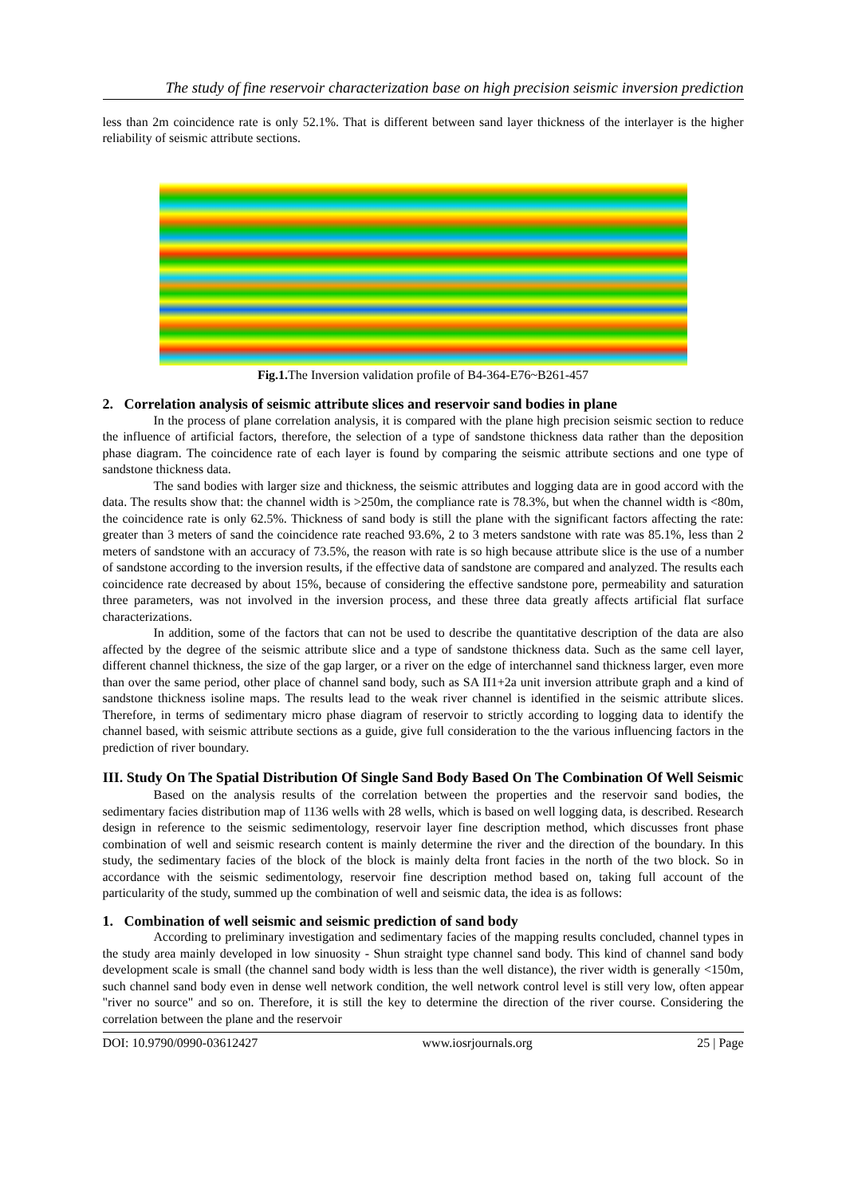The study of fine reservoir characterization base on high precision seismic inversion prediction
less than 2m coincidence rate is only 52.1%. That is different between sand layer thickness of the interlayer is the higher reliability of seismic attribute sections.
Fig.1. The Inversion validation profile of B4-364-E76~B261-457
2. Correlation analysis of seismic attribute slices and reservoir sand bodies in plane
In the process of plane correlation analysis, it is compared with the plane high precision seismic section to reduce the influence of artificial factors, therefore, the selection of a type of sandstone thickness data rather than the deposition phase diagram. The coincidence rate of each layer is found by comparing the seismic attribute sections and one type of sandstone thickness data.
The sand bodies with larger size and thickness, the seismic attributes and logging data are in good accord with the data. The results show that: the channel width is >250m, the compliance rate is 78.3%, but when the channel width is <80m, the coincidence rate is only 62.5%. Thickness of sand body is still the plane with the significant factors affecting the rate: greater than 3 meters of sand the coincidence rate reached 93.6%, 2 to 3 meters sandstone with rate was 85.1%, less than 2 meters of sandstone with an accuracy of 73.5%, the reason with rate is so high because attribute slice is the use of a number of sandstone according to the inversion results, if the effective data of sandstone are compared and analyzed. The results each coincidence rate decreased by about 15%, because of considering the effective sandstone pore, permeability and saturation three parameters, was not involved in the inversion process, and these three data greatly affects artificial flat surface characterizations.
In addition, some of the factors that can not be used to describe the quantitative description of the data are also affected by the degree of the seismic attribute slice and a type of sandstone thickness data. Such as the same cell layer, different channel thickness, the size of the gap larger, or a river on the edge of interchannel sand thickness larger, even more than over the same period, other place of channel sand body, such as SA II1+2a unit inversion attribute graph and a kind of sandstone thickness isoline maps. The results lead to the weak river channel is identified in the seismic attribute slices. Therefore, in terms of sedimentary micro phase diagram of reservoir to strictly according to logging data to identify the channel based, with seismic attribute sections as a guide, give full consideration to the the various influencing factors in the prediction of river boundary.
III. Study On The Spatial Distribution Of Single Sand Body Based On The Combination Of Well Seismic
Based on the analysis results of the correlation between the properties and the reservoir sand bodies, the sedimentary facies distribution map of 1136 wells with 28 wells, which is based on well logging data, is described. Research design in reference to the seismic sedimentology, reservoir layer fine description method, which discusses front phase combination of well and seismic research content is mainly determine the river and the direction of the boundary. In this study, the sedimentary facies of the block of the block is mainly delta front facies in the north of the two block. So in accordance with the seismic sedimentology, reservoir fine description method based on, taking full account of the particularity of the study, summed up the combination of well and seismic data, the idea is as follows:
1. Combination of well seismic and seismic prediction of sand body
According to preliminary investigation and sedimentary facies of the mapping results concluded, channel types in the study area mainly developed in low sinuosity - Shun straight type channel sand body. This kind of channel sand body development scale is small (the channel sand body width is less than the well distance), the river width is generally <150m, such channel sand body even in dense well network condition, the well network control level is still very low, often appear "river no source" and so on. Therefore, it is still the key to determine the direction of the river course. Considering the correlation between the plane and the reservoir
DOI: 10.9790/0990-03612427 www.iosrjournals.org 25 | Page